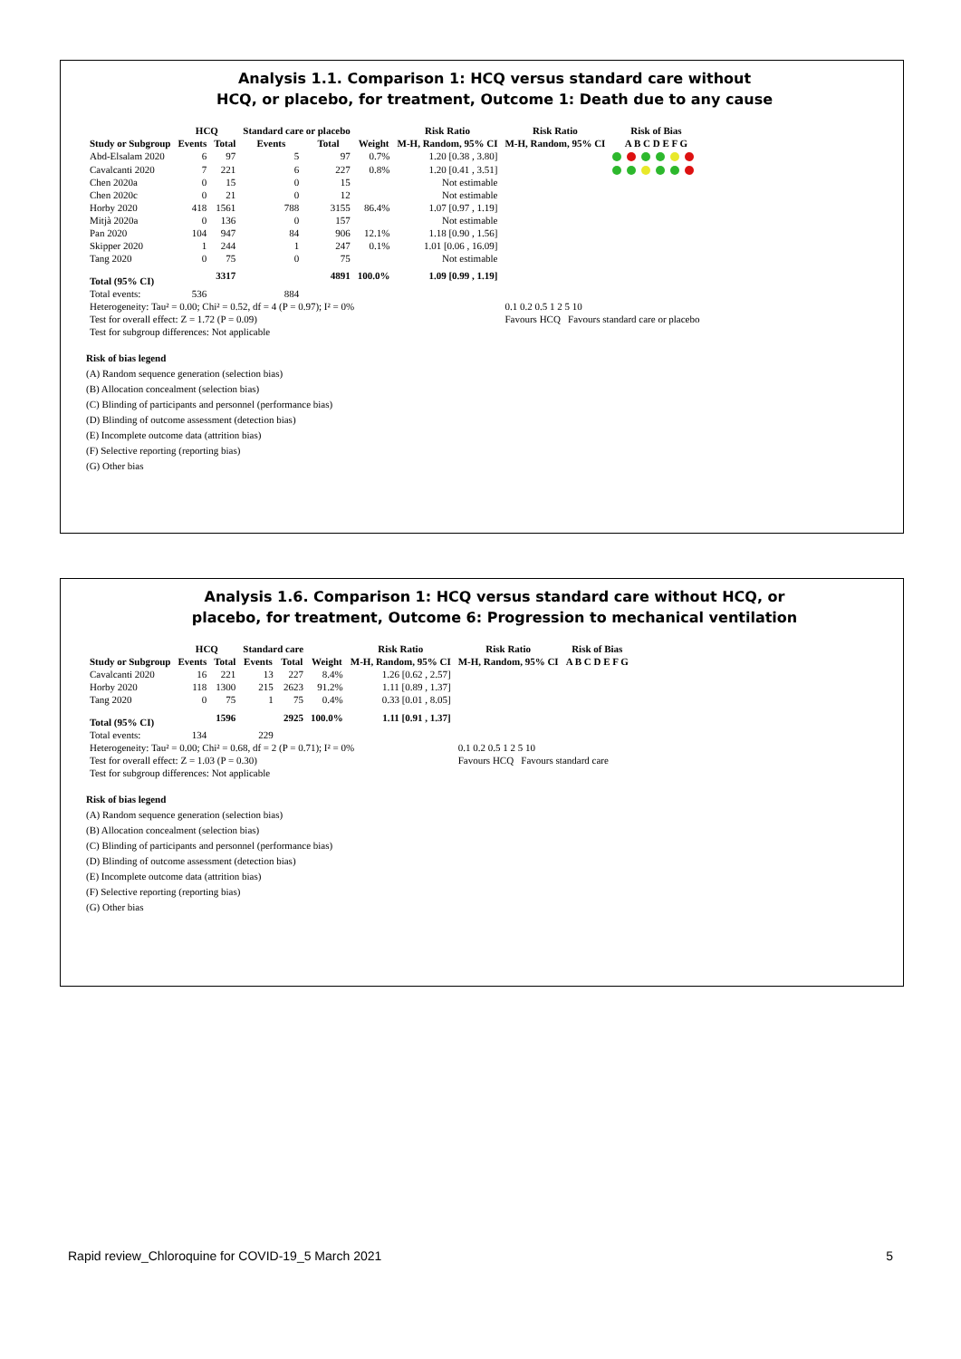Analysis 1.1. Comparison 1: HCQ versus standard care without
HCQ, or placebo, for treatment, Outcome 1: Death due to any cause
| | HCQ | | Standard care or placebo | | | Risk Ratio | Risk Ratio | Risk of Bias |
| --- | --- | --- | --- | --- | --- | --- | --- | --- |
| Study or Subgroup | Events | Total | Events | Total | Weight | M-H, Random, 95% CI | M-H, Random, 95% CI | A B C D E F G |
| Abd-Elsalam 2020 | 6 | 97 | 5 | 97 | 0.7% | 1.20 [0.38 , 3.80] | | |
| Cavalcanti 2020 | 7 | 221 | 6 | 227 | 0.8% | 1.20 [0.41 , 3.51] | | |
| Chen 2020a | 0 | 15 | 0 | 15 | | Not estimable | | |
| Chen 2020c | 0 | 21 | 0 | 12 | | Not estimable | | |
| Horby 2020 | 418 | 1561 | 788 | 3155 | 86.4% | 1.07 [0.97 , 1.19] | | |
| Mitjà 2020a | 0 | 136 | 0 | 157 | | Not estimable | | |
| Pan 2020 | 104 | 947 | 84 | 906 | 12.1% | 1.18 [0.90 , 1.56] | | |
| Skipper 2020 | 1 | 244 | 1 | 247 | 0.1% | 1.01 [0.06 , 16.09] | | |
| Tang 2020 | 0 | 75 | 0 | 75 | | Not estimable | | |
| Total (95% CI) | | 3317 | | 4891 | 100.0% | 1.09 [0.99 , 1.19] | | |
| Total events: | 536 | | 884 | | | | | |
| Heterogeneity: Tau² = 0.00; Chi² = 0.52, df = 4 (P = 0.97); I² = 0% | | | | | | | 0.1 0.2 0.5 1 2 5 10 | |
| Test for overall effect: Z = 1.72 (P = 0.09) | | | | | | | Favours HCQ Favours standard care or placebo | |
| Test for subgroup differences: Not applicable | | | | | | | | |
Risk of bias legend
(A) Random sequence generation (selection bias)
(B) Allocation concealment (selection bias)
(C) Blinding of participants and personnel (performance bias)
(D) Blinding of outcome assessment (detection bias)
(E) Incomplete outcome data (attrition bias)
(F) Selective reporting (reporting bias)
(G) Other bias
Analysis 1.6. Comparison 1: HCQ versus standard care without HCQ, or
placebo, for treatment, Outcome 6: Progression to mechanical ventilation
| | HCQ | | Standard care | | | Risk Ratio | Risk Ratio | Risk of Bias |
| --- | --- | --- | --- | --- | --- | --- | --- | --- |
| Study or Subgroup | Events | Total | Events | Total | Weight | M-H, Random, 95% CI | M-H, Random, 95% CI | A B C D E F G |
| Cavalcanti 2020 | 16 | 221 | 13 | 227 | 8.4% | 1.26 [0.62 , 2.57] | | |
| Horby 2020 | 118 | 1300 | 215 | 2623 | 91.2% | 1.11 [0.89 , 1.37] | | |
| Tang 2020 | 0 | 75 | 1 | 75 | 0.4% | 0.33 [0.01 , 8.05] | | |
| Total (95% CI) | | 1596 | | 2925 | 100.0% | 1.11 [0.91 , 1.37] | | |
| Total events: | 134 | | 229 | | | | | |
| Heterogeneity: Tau² = 0.00; Chi² = 0.68, df = 2 (P = 0.71); I² = 0% | | | | | | | 0.1 0.2 0.5 1 2 5 10 | |
| Test for overall effect: Z = 1.03 (P = 0.30) | | | | | | | Favours HCQ Favours standard care | |
| Test for subgroup differences: Not applicable | | | | | | | | |
Risk of bias legend
(A) Random sequence generation (selection bias)
(B) Allocation concealment (selection bias)
(C) Blinding of participants and personnel (performance bias)
(D) Blinding of outcome assessment (detection bias)
(E) Incomplete outcome data (attrition bias)
(F) Selective reporting (reporting bias)
(G) Other bias
Rapid review_Chloroquine for COVID-19_5 March 2021 5